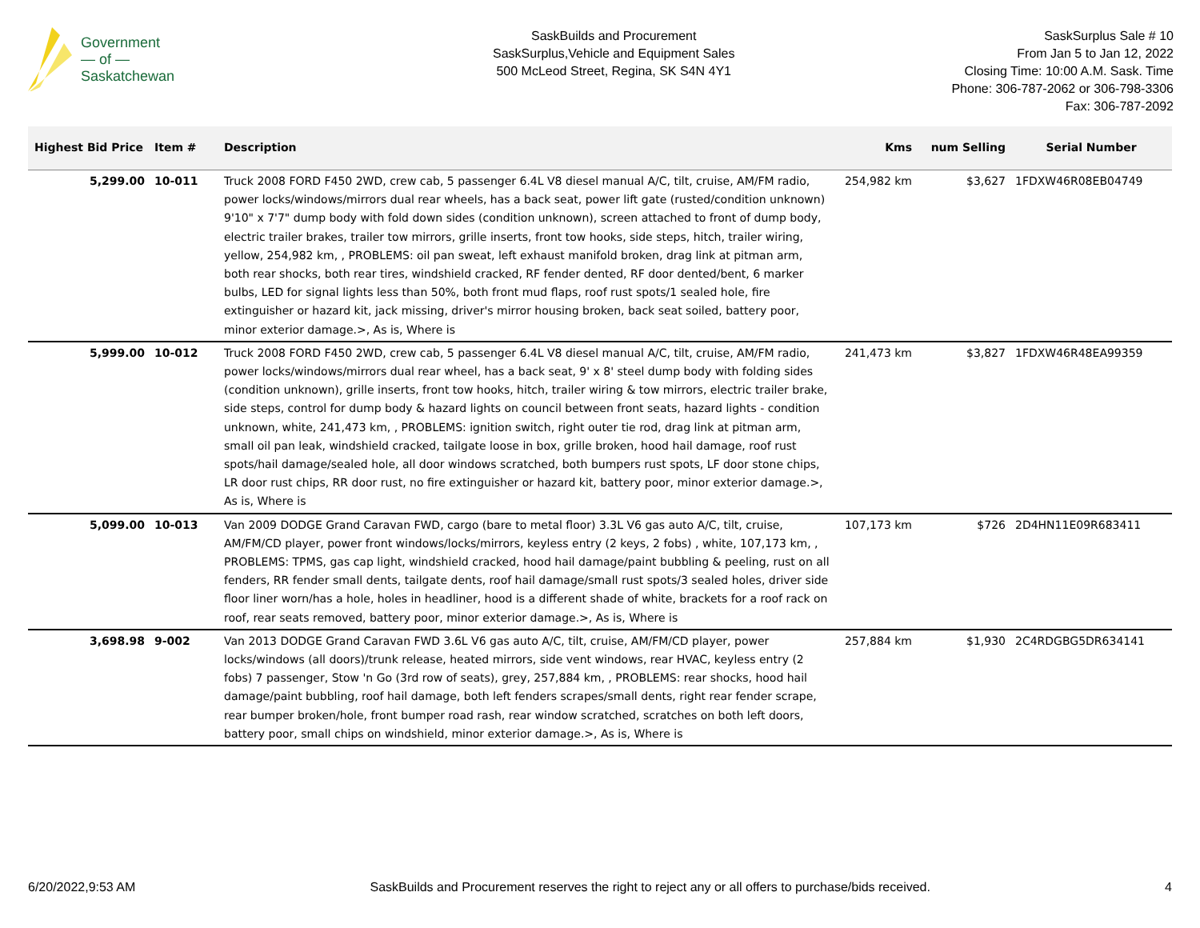Government
— of —
Saskatchewan
SaskBuilds and Procurement
SaskSurplus,Vehicle and Equipment Sales
500 McLeod Street, Regina, SK S4N 4Y1
SaskSurplus Sale # 10
From Jan 5 to Jan 12, 2022
Closing Time: 10:00 A.M. Sask. Time
Phone: 306-787-2062 or 306-798-3306
Fax: 306-787-2092
| Highest Bid Price | Item # | Description | Kms | num Selling | Serial Number |
| --- | --- | --- | --- | --- | --- |
| 5,299.00 | 10-011 | Truck 2008 FORD F450 2WD, crew cab, 5 passenger 6.4L V8 diesel manual A/C, tilt, cruise, AM/FM radio, power locks/windows/mirrors dual rear wheels, has a back seat, power lift gate (rusted/condition unknown) 9'10" x 7'7" dump body with fold down sides (condition unknown), screen attached to front of dump body, electric trailer brakes, trailer tow mirrors, grille inserts, front tow hooks, side steps, hitch, trailer wiring, yellow, 254,982 km, , PROBLEMS: oil pan sweat, left exhaust manifold broken, drag link at pitman arm, both rear shocks, both rear tires, windshield cracked, RF fender dented, RF door dented/bent, 6 marker bulbs, LED for signal lights less than 50%, both front mud flaps, roof rust spots/1 sealed hole, fire extinguisher or hazard kit, jack missing, driver's mirror housing broken, back seat soiled, battery poor, minor exterior damage.>, As is, Where is | 254,982 km | $3,627 | 1FDXW46R08EB04749 |
| 5,999.00 | 10-012 | Truck 2008 FORD F450 2WD, crew cab, 5 passenger 6.4L V8 diesel manual A/C, tilt, cruise, AM/FM radio, power locks/windows/mirrors dual rear wheel, has a back seat, 9' x 8' steel dump body with folding sides (condition unknown), grille inserts, front tow hooks, hitch, trailer wiring & tow mirrors, electric trailer brake, side steps, control for dump body & hazard lights on council between front seats, hazard lights - condition unknown, white, 241,473 km, , PROBLEMS: ignition switch, right outer tie rod, drag link at pitman arm, small oil pan leak, windshield cracked, tailgate loose in box, grille broken, hood hail damage, roof rust spots/hail damage/sealed hole, all door windows scratched, both bumpers rust spots, LF door stone chips, LR door rust chips, RR door rust, no fire extinguisher or hazard kit, battery poor, minor exterior damage.>, As is, Where is | 241,473 km | $3,827 | 1FDXW46R48EA99359 |
| 5,099.00 | 10-013 | Van 2009 DODGE Grand Caravan FWD, cargo (bare to metal floor) 3.3L V6 gas auto A/C, tilt, cruise, AM/FM/CD player, power front windows/locks/mirrors, keyless entry (2 keys, 2 fobs) , white, 107,173 km, , PROBLEMS: TPMS, gas cap light, windshield cracked, hood hail damage/paint bubbling & peeling, rust on all fenders, RR fender small dents, tailgate dents, roof hail damage/small rust spots/3 sealed holes, driver side floor liner worn/has a hole, holes in headliner, hood is a different shade of white, brackets for a roof rack on roof, rear seats removed, battery poor, minor exterior damage.>, As is, Where is | 107,173 km | $726 | 2D4HN11E09R683411 |
| 3,698.98 | 9-002 | Van 2013 DODGE Grand Caravan FWD 3.6L V6 gas auto A/C, tilt, cruise, AM/FM/CD player, power locks/windows (all doors)/trunk release, heated mirrors, side vent windows, rear HVAC, keyless entry (2 fobs) 7 passenger, Stow 'n Go (3rd row of seats), grey, 257,884 km, , PROBLEMS: rear shocks, hood hail damage/paint bubbling, roof hail damage, both left fenders scrapes/small dents, right rear fender scrape, rear bumper broken/hole, front bumper road rash, rear window scratched, scratches on both left doors, battery poor, small chips on windshield, minor exterior damage.>, As is, Where is | 257,884 km | $1,930 | 2C4RDGBG5DR634141 |
6/20/2022,9:53 AM SaskBuilds and Procurement reserves the right to reject any or all offers to purchase/bids received. 4